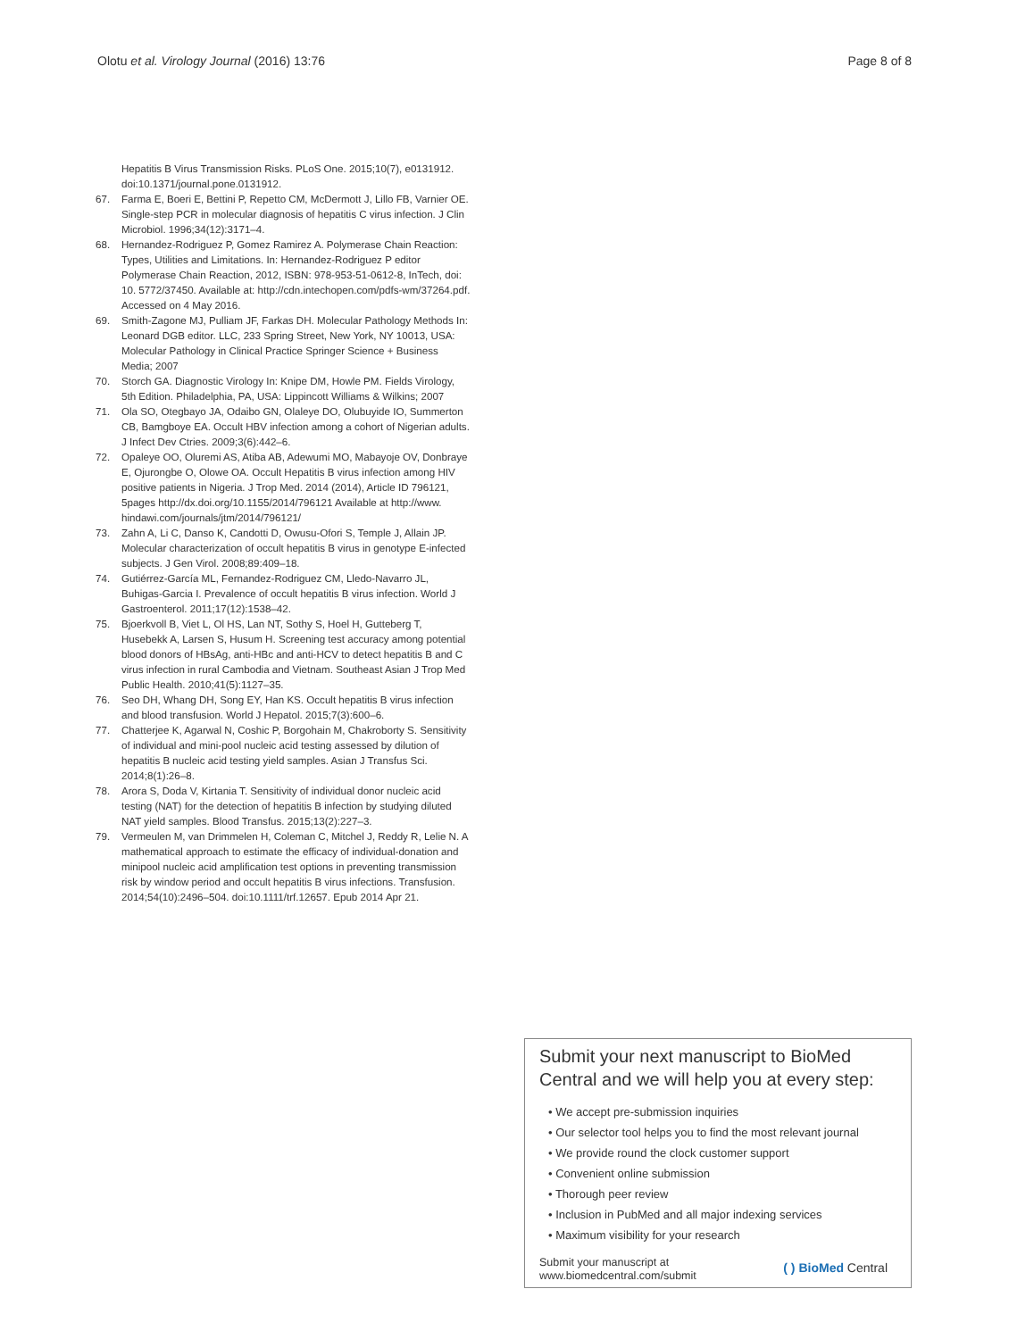Olotu et al. Virology Journal (2016) 13:76 Page 8 of 8
Hepatitis B Virus Transmission Risks. PLoS One. 2015;10(7), e0131912. doi:10.1371/journal.pone.0131912.
67. Farma E, Boeri E, Bettini P, Repetto CM, McDermott J, Lillo FB, Varnier OE. Single-step PCR in molecular diagnosis of hepatitis C virus infection. J Clin Microbiol. 1996;34(12):3171–4.
68. Hernandez-Rodriguez P, Gomez Ramirez A. Polymerase Chain Reaction: Types, Utilities and Limitations. In: Hernandez-Rodriguez P editor Polymerase Chain Reaction, 2012, ISBN: 978-953-51-0612-8, InTech, doi: 10. 5772/37450. Available at: http://cdn.intechopen.com/pdfs-wm/37264.pdf. Accessed on 4 May 2016.
69. Smith-Zagone MJ, Pulliam JF, Farkas DH. Molecular Pathology Methods In: Leonard DGB editor. LLC, 233 Spring Street, New York, NY 10013, USA: Molecular Pathology in Clinical Practice Springer Science + Business Media; 2007
70. Storch GA. Diagnostic Virology In: Knipe DM, Howle PM. Fields Virology, 5th Edition. Philadelphia, PA, USA: Lippincott Williams & Wilkins; 2007
71. Ola SO, Otegbayo JA, Odaibo GN, Olaleye DO, Olubuyide IO, Summerton CB, Bamgboye EA. Occult HBV infection among a cohort of Nigerian adults. J Infect Dev Ctries. 2009;3(6):442–6.
72. Opaleye OO, Oluremi AS, Atiba AB, Adewumi MO, Mabayoje OV, Donbraye E, Ojurongbe O, Olowe OA. Occult Hepatitis B virus infection among HIV positive patients in Nigeria. J Trop Med. 2014 (2014), Article ID 796121, 5pages http://dx.doi.org/10.1155/2014/796121 Available at http://www. hindawi.com/journals/jtm/2014/796121/
73. Zahn A, Li C, Danso K, Candotti D, Owusu-Ofori S, Temple J, Allain JP. Molecular characterization of occult hepatitis B virus in genotype E-infected subjects. J Gen Virol. 2008;89:409–18.
74. Gutiérrez-García ML, Fernandez-Rodriguez CM, Lledo-Navarro JL, Buhigas-Garcia I. Prevalence of occult hepatitis B virus infection. World J Gastroenterol. 2011;17(12):1538–42.
75. Bjoerkvoll B, Viet L, Ol HS, Lan NT, Sothy S, Hoel H, Gutteberg T, Husebekk A, Larsen S, Husum H. Screening test accuracy among potential blood donors of HBsAg, anti-HBc and anti-HCV to detect hepatitis B and C virus infection in rural Cambodia and Vietnam. Southeast Asian J Trop Med Public Health. 2010;41(5):1127–35.
76. Seo DH, Whang DH, Song EY, Han KS. Occult hepatitis B virus infection and blood transfusion. World J Hepatol. 2015;7(3):600–6.
77. Chatterjee K, Agarwal N, Coshic P, Borgohain M, Chakroborty S. Sensitivity of individual and mini-pool nucleic acid testing assessed by dilution of hepatitis B nucleic acid testing yield samples. Asian J Transfus Sci. 2014;8(1):26–8.
78. Arora S, Doda V, Kirtania T. Sensitivity of individual donor nucleic acid testing (NAT) for the detection of hepatitis B infection by studying diluted NAT yield samples. Blood Transfus. 2015;13(2):227–3.
79. Vermeulen M, van Drimmelen H, Coleman C, Mitchel J, Reddy R, Lelie N. A mathematical approach to estimate the efficacy of individual-donation and minipool nucleic acid amplification test options in preventing transmission risk by window period and occult hepatitis B virus infections. Transfusion. 2014;54(10):2496–504. doi:10.1111/trf.12657. Epub 2014 Apr 21.
Submit your next manuscript to BioMed Central and we will help you at every step:
• We accept pre-submission inquiries
• Our selector tool helps you to find the most relevant journal
• We provide round the clock customer support
• Convenient online submission
• Thorough peer review
• Inclusion in PubMed and all major indexing services
• Maximum visibility for your research
Submit your manuscript at
www.biomedcentral.com/submit ( ) BioMed Central